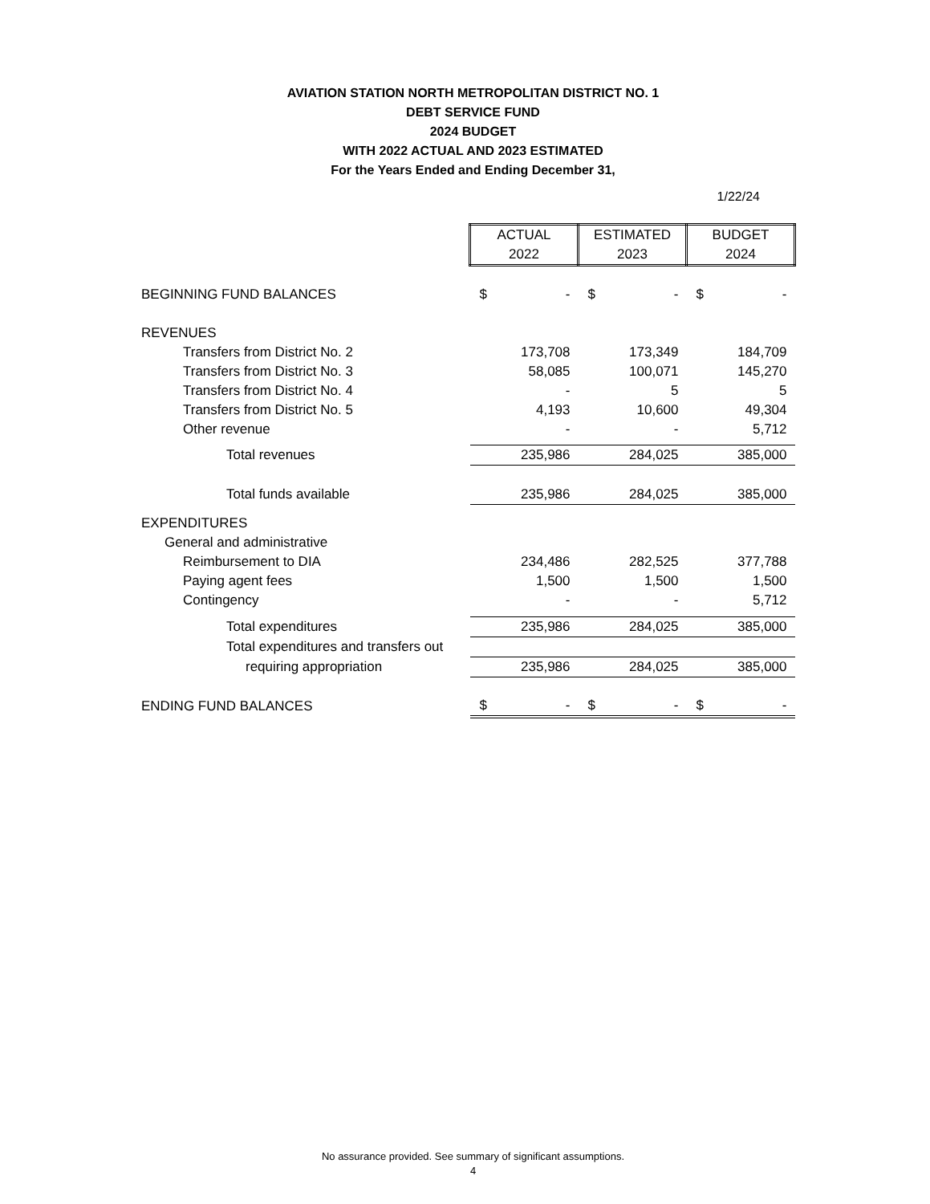AVIATION STATION NORTH METROPOLITAN DISTRICT NO. 1
DEBT SERVICE FUND
2024 BUDGET
WITH 2022 ACTUAL AND 2023 ESTIMATED
For the Years Ended and Ending December 31,
1/22/24
| | ACTUAL 2022 | ESTIMATED 2023 | BUDGET 2024 |
| --- | --- | --- | --- |
| BEGINNING FUND BALANCES | $ - | $ - | $ - |
| REVENUES | | | |
| Transfers from District No. 2 | 173,708 | 173,349 | 184,709 |
| Transfers from District No. 3 | 58,085 | 100,071 | 145,270 |
| Transfers from District No. 4 | - | 5 | 5 |
| Transfers from District No. 5 | 4,193 | 10,600 | 49,304 |
| Other revenue | - | - | 5,712 |
| Total revenues | 235,986 | 284,025 | 385,000 |
| Total funds available | 235,986 | 284,025 | 385,000 |
| EXPENDITURES | | | |
| General and administrative | | | |
| Reimbursement to DIA | 234,486 | 282,525 | 377,788 |
| Paying agent fees | 1,500 | 1,500 | 1,500 |
| Contingency | - | - | 5,712 |
| Total expenditures | 235,986 | 284,025 | 385,000 |
| Total expenditures and transfers out | | | |
| requiring appropriation | 235,986 | 284,025 | 385,000 |
| ENDING FUND BALANCES | $ - | $ - | $ - |
No assurance provided. See summary of significant assumptions.
4